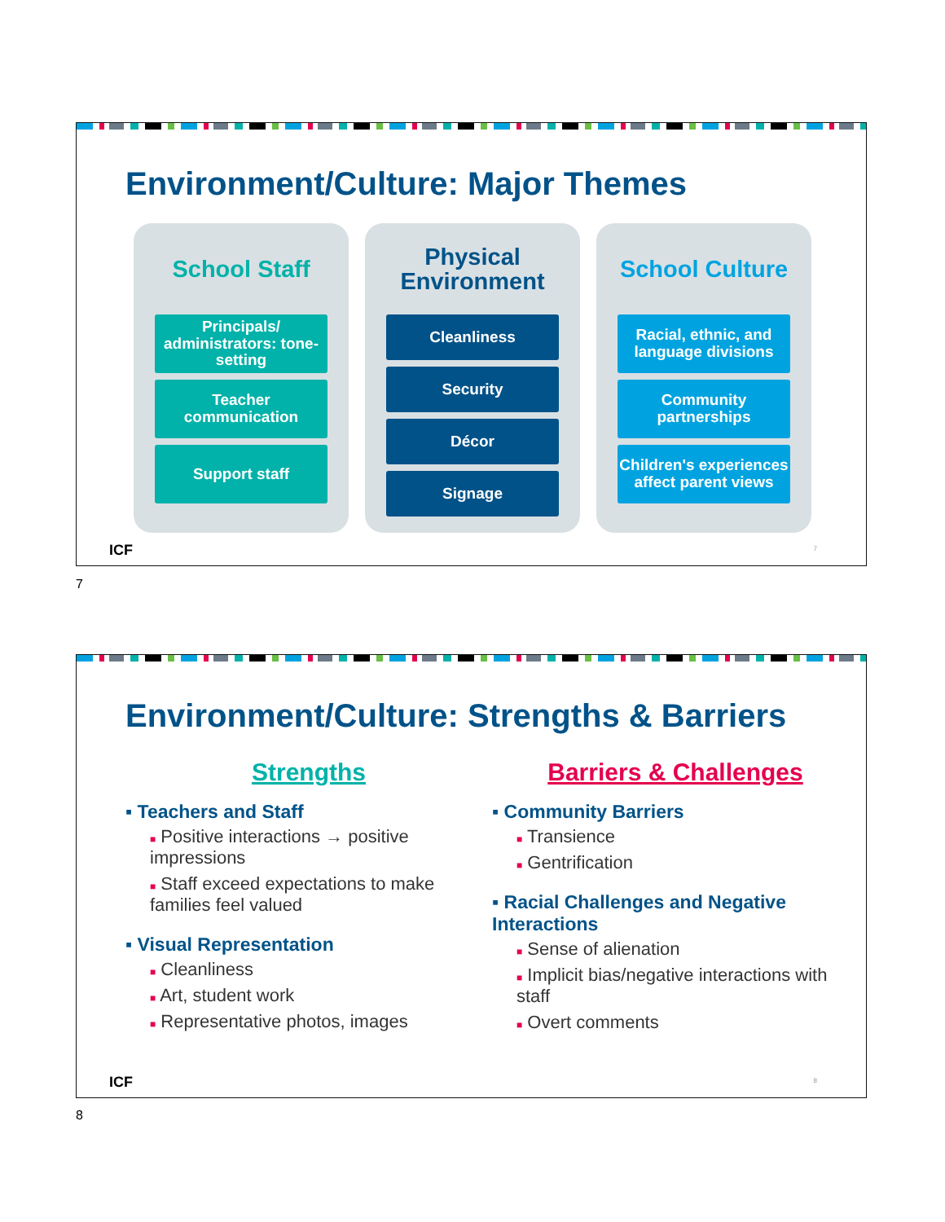Environment/Culture: Major Themes
School Staff
Principals/ administrators: tone-setting
Teacher communication
Support staff
Physical Environment
Cleanliness
Security
Décor
Signage
School Culture
Racial, ethnic, and language divisions
Community partnerships
Children's experiences affect parent views
ICF 7
7
Environment/Culture: Strengths & Barriers
Strengths
▪ Teachers and Staff
■ Positive interactions → positive impressions
■ Staff exceed expectations to make families feel valued
▪ Visual Representation
■ Cleanliness
■ Art, student work
■ Representative photos, images
Barriers & Challenges
▪ Community Barriers
■ Transience
■ Gentrification
▪ Racial Challenges and Negative Interactions
■ Sense of alienation
■ Implicit bias/negative interactions with staff
■ Overt comments
ICF 8
8